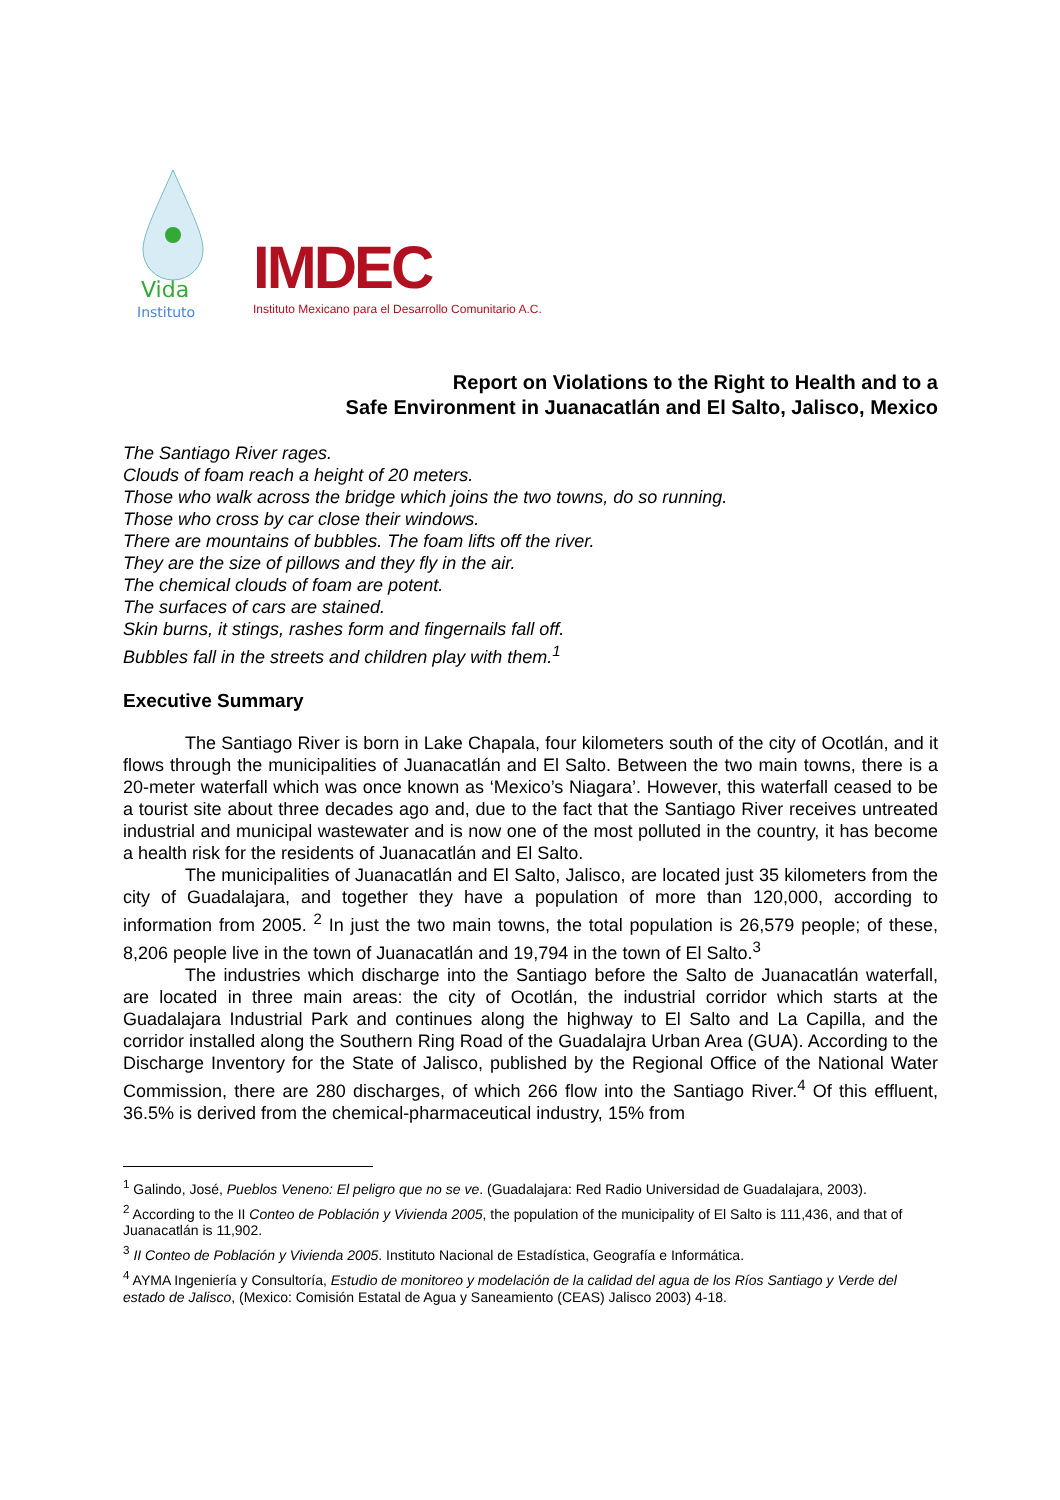Vida
Instituto
IMDEC
Instituto Mexicano para el Desarrollo Comunitario A.C.
Report on Violations to the Right to Health and to a
Safe Environment in Juanacatlán and El Salto, Jalisco, Mexico
The Santiago River rages.
Clouds of foam reach a height of 20 meters.
Those who walk across the bridge which joins the two towns, do so running.
Those who cross by car close their windows.
There are mountains of bubbles. The foam lifts off the river.
They are the size of pillows and they fly in the air.
The chemical clouds of foam are potent.
The surfaces of cars are stained.
Skin burns, it stings, rashes form and fingernails fall off.
Bubbles fall in the streets and children play with them.<sup>1</sup>
Executive Summary
The Santiago River is born in Lake Chapala, four kilometers south of the city of Ocotlán, and it flows through the municipalities of Juanacatlán and El Salto. Between the two main towns, there is a 20-meter waterfall which was once known as ‘Mexico’s Niagara’. However, this waterfall ceased to be a tourist site about three decades ago and, due to the fact that the Santiago River receives untreated industrial and municipal wastewater and is now one of the most polluted in the country, it has become a health risk for the residents of Juanacatlán and El Salto.
The municipalities of Juanacatlán and El Salto, Jalisco, are located just 35 kilometers from the city of Guadalajara, and together they have a population of more than 120,000, according to information from 2005. <sup>2</sup> In just the two main towns, the total population is 26,579 people; of these, 8,206 people live in the town of Juanacatlán and 19,794 in the town of El Salto.<sup>3</sup>
The industries which discharge into the Santiago before the Salto de Juanacatlán waterfall, are located in three main areas: the city of Ocotlán, the industrial corridor which starts at the Guadalajara Industrial Park and continues along the highway to El Salto and La Capilla, and the corridor installed along the Southern Ring Road of the Guadalajra Urban Area (GUA). According to the Discharge Inventory for the State of Jalisco, published by the Regional Office of the National Water Commission, there are 280 discharges, of which 266 flow into the Santiago River.<sup>4</sup> Of this effluent, 36.5% is derived from the chemical-pharmaceutical industry, 15% from
<sup>1</sup> Galindo, José, Pueblos Veneno: El peligro que no se ve. (Guadalajara: Red Radio Universidad de Guadalajara, 2003).
<sup>2</sup> According to the II Conteo de Población y Vivienda 2005, the population of the municipality of El Salto is 111,436, and that of Juanacatlán is 11,902.
<sup>3</sup> II Conteo de Población y Vivienda 2005. Instituto Nacional de Estadística, Geografía e Informática.
<sup>4</sup> AYMA Ingeniería y Consultoría, Estudio de monitoreo y modelación de la calidad del agua de los Ríos Santiago y Verde del estado de Jalisco, (Mexico: Comisión Estatal de Agua y Saneamiento (CEAS) Jalisco 2003) 4-18.